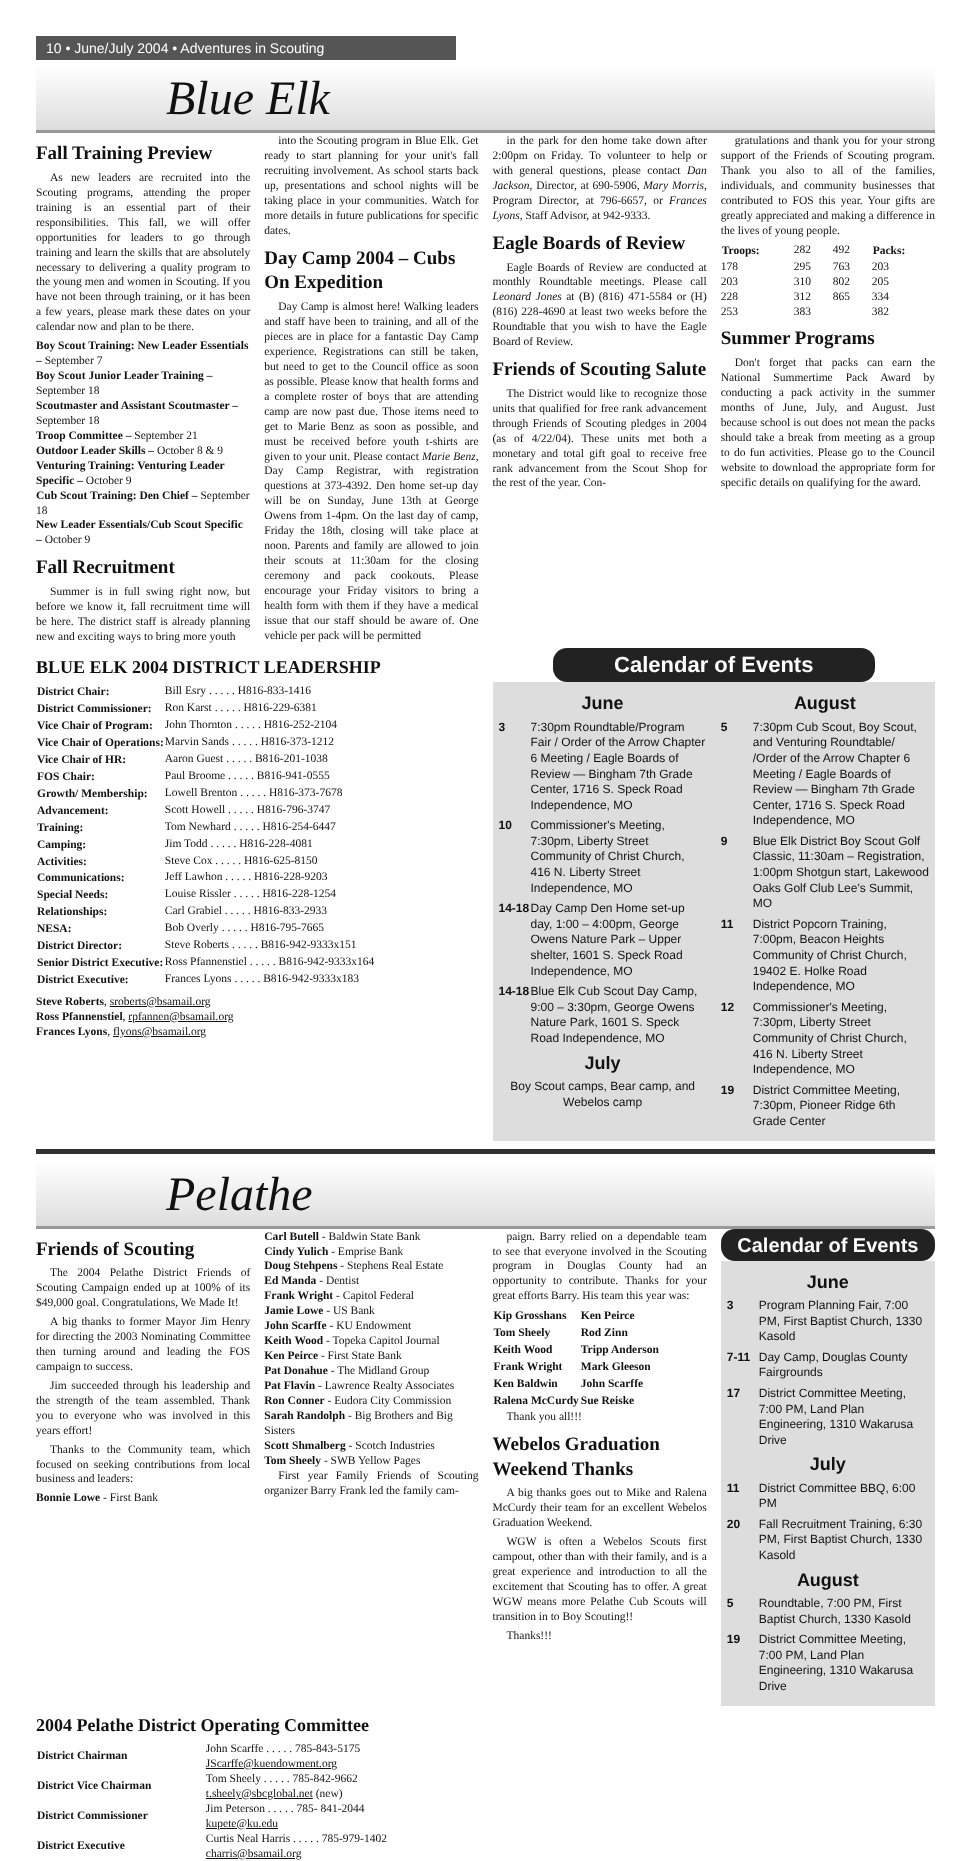10 • June/July 2004 • Adventures in Scouting
Blue Elk
Fall Training Preview
As new leaders are recruited into the Scouting programs, attending the proper training is an essential part of their responsibilities. This fall, we will offer opportunities for leaders to go through training and learn the skills that are absolutely necessary to delivering a quality program to the young men and women in Scouting. If you have not been through training, or it has been a few years, please mark these dates on your calendar now and plan to be there.
Boy Scout Training: New Leader Essentials – September 7
Boy Scout Junior Leader Training – September 18
Scoutmaster and Assistant Scoutmaster – September 18
Troop Committee – September 21
Outdoor Leader Skills – October 8 & 9
Venturing Training: Venturing Leader Specific – October 9
Cub Scout Training: Den Chief – September 18
New Leader Essentials/Cub Scout Specific – October 9
Fall Recruitment
Summer is in full swing right now, but before we know it, fall recruitment time will be here. The district staff is already planning new and exciting ways to bring more youth
into the Scouting program in Blue Elk. Get ready to start planning for your unit's fall recruiting involvement. As school starts back up, presentations and school nights will be taking place in your communities. Watch for more details in future publications for specific dates.
Day Camp 2004 – Cubs On Expedition
Day Camp is almost here! Walking leaders and staff have been to training, and all of the pieces are in place for a fantastic Day Camp experience. Registrations can still be taken, but need to get to the Council office as soon as possible. Please know that health forms and a complete roster of boys that are attending camp are now past due. Those items need to get to Marie Benz as soon as possible, and must be received before youth t-shirts are given to your unit. Please contact Marie Benz, Day Camp Registrar, with registration questions at 373-4392. Den home set-up day will be on Sunday, June 13th at George Owens from 1-4pm. On the last day of camp, Friday the 18th, closing will take place at noon. Parents and family are allowed to join their scouts at 11:30am for the closing ceremony and pack cookouts. Please encourage your Friday visitors to bring a health form with them if they have a medical issue that our staff should be aware of. One vehicle per pack will be permitted
in the park for den home take down after 2:00pm on Friday. To volunteer to help or with general questions, please contact Dan Jackson, Director, at 690-5906, Mary Morris, Program Director, at 796-6657, or Frances Lyons, Staff Advisor, at 942-9333.
Eagle Boards of Review
Eagle Boards of Review are conducted at monthly Roundtable meetings. Please call Leonard Jones at (B) (816) 471-5584 or (H)(816) 228-4690 at least two weeks before the Roundtable that you wish to have the Eagle Board of Review.
Friends of Scouting Salute
The District would like to recognize those units that qualified for free rank advancement through Friends of Scouting pledges in 2004 (as of 4/22/04). These units met both a monetary and total gift goal to receive free rank advancement from the Scout Shop for the rest of the year. Con-
gratulations and thank you for your strong support of the Friends of Scouting program. Thank you also to all of the families, individuals, and community businesses that contributed to FOS this year. Your gifts are greatly appreciated and making a difference in the lives of young people.
| Troops: | 282 | 492 | Packs: |
| 178 | 295 | 763 | 203 |
| 203 | 310 | 802 | 205 |
| 228 | 312 | 865 | 334 |
| 253 | 383 | | 382 |
Summer Programs
Don't forget that packs can earn the National Summertime Pack Award by conducting a pack activity in the summer months of June, July, and August. Just because school is out does not mean the packs should take a break from meeting as a group to do fun activities. Please go to the Council website to download the appropriate form for specific details on qualifying for the award.
BLUE ELK 2004 DISTRICT LEADERSHIP
| District Chair: | Bill Esry . . . . . H816-833-1416 |
| District Commissioner: | Ron Karst . . . . . H816-229-6381 |
| Vice Chair of Program: | John Thornton . . . . . H816-252-2104 |
| Vice Chair of Operations: | Marvin Sands . . . . . H816-373-1212 |
| Vice Chair of HR: | Aaron Guest . . . . . B816-201-1038 |
| FOS Chair: | Paul Broome . . . . . B816-941-0555 |
| Growth/ Membership: | Lowell Brenton . . . . . H816-373-7678 |
| Advancement: | Scott Howell . . . . . H816-796-3747 |
| Training: | Tom Newhard . . . . . H816-254-6447 |
| Camping: | Jim Todd . . . . . H816-228-4081 |
| Activities: | Steve Cox . . . . . H816-625-8150 |
| Communications: | Jeff Lawhon . . . . . H816-228-9203 |
| Special Needs: | Louise Rissler . . . . . H816-228-1254 |
| Relationships: | Carl Grabiel . . . . . H816-833-2933 |
| NESA: | Bob Overly . . . . . H816-795-7665 |
| District Director: | Steve Roberts . . . . . B816-942-9333x151 |
| Senior District Executive: | Ross Pfannenstiel . . . . . B816-942-9333x164 |
| District Executive: | Frances Lyons . . . . . B816-942-9333x183 |
Steve Roberts, sroberts@bsamail.org
Ross Pfannenstiel, rpfannen@bsamail.org
Frances Lyons, flyons@bsamail.org
Calendar of Events
June
3 7:30pm Roundtable/Program Fair / Order of the Arrow Chapter 6 Meeting / Eagle Boards of Review — Bingham 7th Grade Center, 1716 S. Speck Road Independence, MO
10 Commissioner's Meeting, 7:30pm, Liberty Street Community of Christ Church, 416 N. Liberty Street Independence, MO
14-18 Day Camp Den Home set-up day, 1:00 – 4:00pm, George Owens Nature Park – Upper shelter, 1601 S. Speck Road Independence, MO
14-18 Blue Elk Cub Scout Day Camp, 9:00 – 3:30pm, George Owens Nature Park, 1601 S. Speck Road Independence, MO
July
Boy Scout camps, Bear camp, and Webelos camp
August
5 7:30pm Cub Scout, Boy Scout, and Venturing Roundtable/ /Order of the Arrow Chapter 6 Meeting / Eagle Boards of Review — Bingham 7th Grade Center, 1716 S. Speck Road Independence, MO
9 Blue Elk District Boy Scout Golf Classic, 11:30am – Registration, 1:00pm Shotgun start, Lakewood Oaks Golf Club Lee's Summit, MO
11 District Popcorn Training, 7:00pm, Beacon Heights Community of Christ Church, 19402 E. Holke Road Independence, MO
12 Commissioner's Meeting, 7:30pm, Liberty Street Community of Christ Church, 416 N. Liberty Street Independence, MO
19 District Committee Meeting, 7:30pm, Pioneer Ridge 6th Grade Center
Pelathe
Friends of Scouting
The 2004 Pelathe District Friends of Scouting Campaign ended up at 100% of its $49,000 goal. Congratulations, We Made It!
A big thanks to former Mayor Jim Henry for directing the 2003 Nominating Committee then turning around and leading the FOS campaign to success.
Jim succeeded through his leadership and the strength of the team assembled. Thank you to everyone who was involved in this years effort!
Thanks to the Community team, which focused on seeking contributions from local business and leaders:
Bonnie Lowe - First Bank
Carl Butell - Baldwin State Bank
Cindy Yulich - Emprise Bank
Doug Stehpens - Stephens Real Estate
Ed Manda - Dentist
Frank Wright - Capitol Federal
Jamie Lowe - US Bank
John Scarffe - KU Endowment
Keith Wood - Topeka Capitol Journal
Ken Peirce - First State Bank
Pat Donahue - The Midland Group
Pat Flavin - Lawrence Realty Associates
Ron Conner - Eudora City Commission
Sarah Randolph - Big Brothers and Big Sisters
Scott Shmalberg - Scotch Industries
Tom Sheely - SWB Yellow Pages
First year Family Friends of Scouting organizer Barry Frank led the family cam-
paign. Barry relied on a dependable team to see that everyone involved in the Scouting program in Douglas County had an opportunity to contribute. Thanks for your great efforts Barry. His team this year was:
| Kip Grosshans | Ken Peirce |
| --- | --- |
| Tom Sheely | Rod Zinn |
| Keith Wood | Tripp Anderson |
| Frank Wright | Mark Gleeson |
| Ken Baldwin | John Scarffe |
| Ralena McCurdy | Sue Reiske |
Thank you all!!!
Webelos Graduation Weekend Thanks
A big thanks goes out to Mike and Ralena McCurdy their team for an excellent Webelos Graduation Weekend.
WGW is often a Webelos Scouts first campout, other than with their family, and is a great experience and introduction to all the excitement that Scouting has to offer. A great WGW means more Pelathe Cub Scouts will transition in to Boy Scouting!!
Thanks!!!
Calendar of Events
June
3 Program Planning Fair, 7:00 PM, First Baptist Church, 1330 Kasold
7-11 Day Camp, Douglas County Fairgrounds
17 District Committee Meeting, 7:00 PM, Land Plan Engineering, 1310 Wakarusa Drive
July
11 District Committee BBQ, 6:00 PM
20 Fall Recruitment Training, 6:30 PM, First Baptist Church, 1330 Kasold
August
5 Roundtable, 7:00 PM, First Baptist Church, 1330 Kasold
19 District Committee Meeting, 7:00 PM, Land Plan Engineering, 1310 Wakarusa Drive
2004 Pelathe District Operating Committee
| District Chairman | John Scarffe . . . . . 785-843-5175 JScarffe@kuendowment.org |
| District Vice Chairman | Tom Sheely . . . . . 785-842-9662 t.sheely@sbcglobal.net (new) |
| District Commissioner | Jim Peterson . . . . . 785- 841-2044 kupete@ku.edu |
| District Executive | Curtis Neal Harris . . . . . 785-979-1402 charris@bsamail.org |